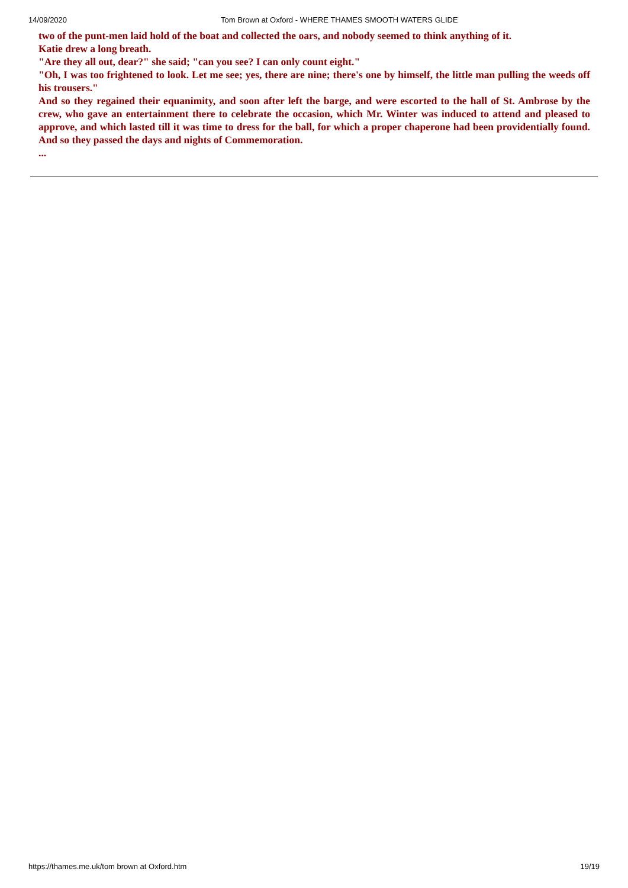14/09/2020 Tom Brown at Oxford - WHERE THAMES SMOOTH WATERS GLIDE
two of the punt-men laid hold of the boat and collected the oars, and nobody seemed to think anything of it.
Katie drew a long breath.
"Are they all out, dear?" she said; "can you see? I can only count eight."
"Oh, I was too frightened to look. Let me see; yes, there are nine; there's one by himself, the little man pulling the weeds off his trousers."
And so they regained their equanimity, and soon after left the barge, and were escorted to the hall of St. Ambrose by the crew, who gave an entertainment there to celebrate the occasion, which Mr. Winter was induced to attend and pleased to approve, and which lasted till it was time to dress for the ball, for which a proper chaperone had been providentially found. And so they passed the days and nights of Commemoration.
...
https://thames.me.uk/tom brown at Oxford.htm 19/19